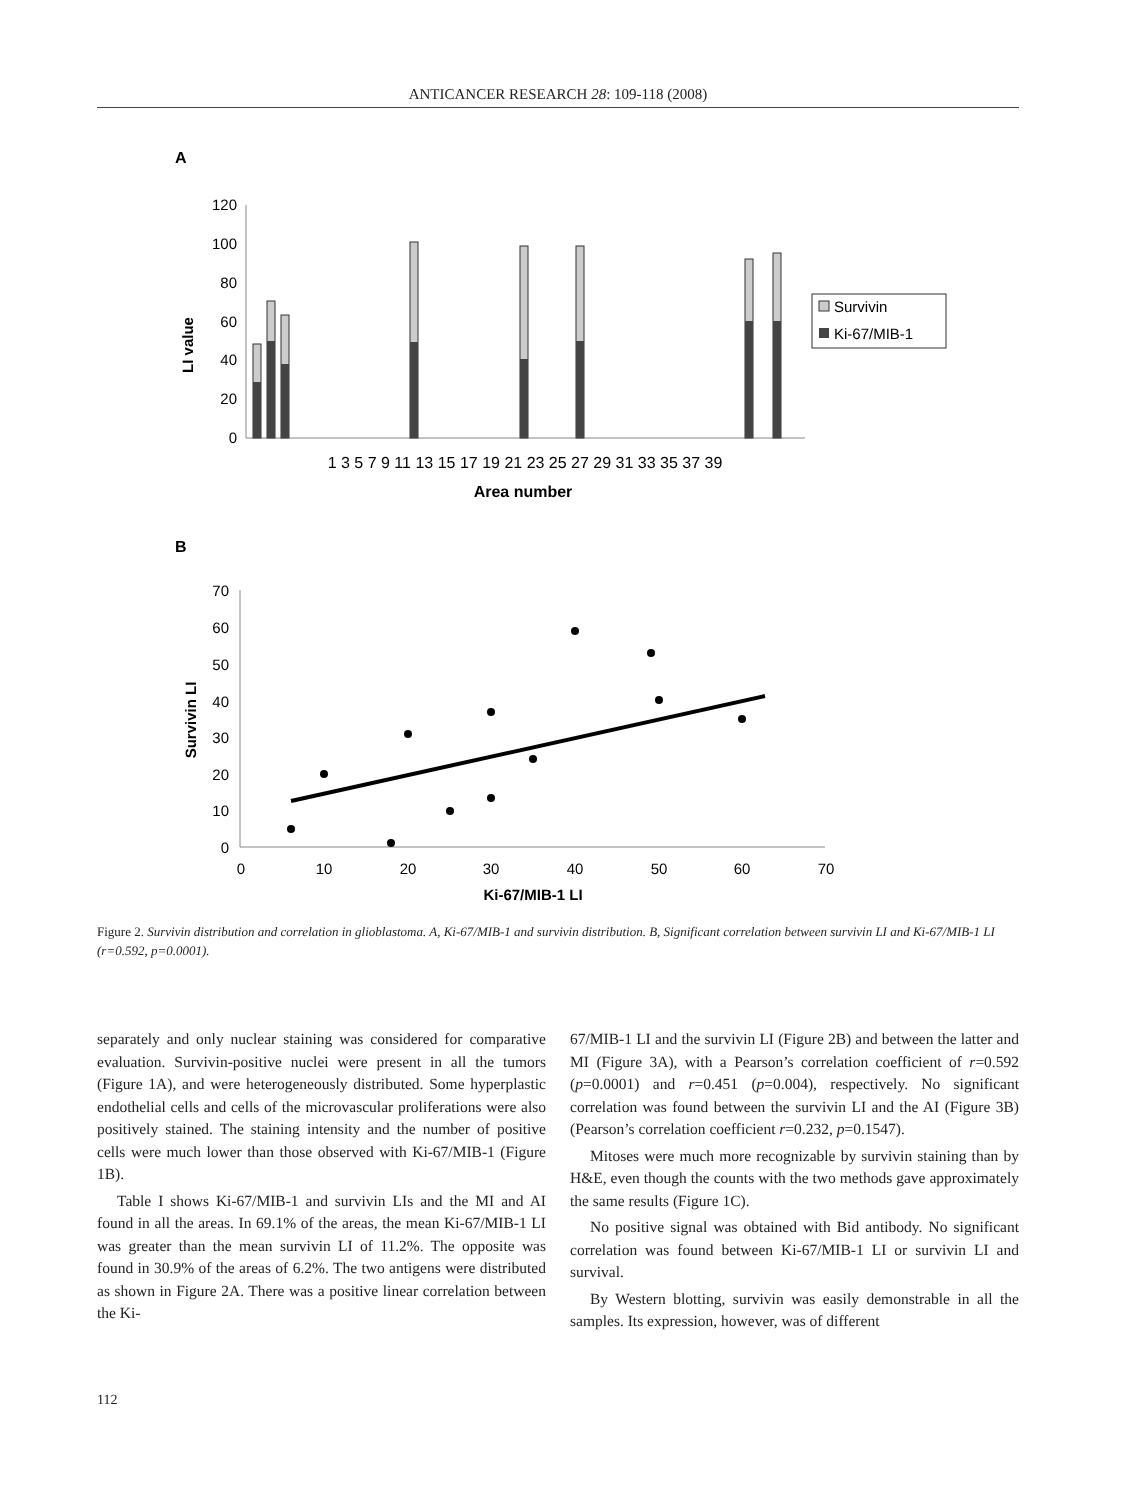ANTICANCER RESEARCH 28: 109-118 (2008)
A
120
100
80
60
40
20
0
1 3 5 7 9 11 13 15 17 19 21 23 25 27 29 31 33 35 37 39
Area number
LI value
Survivin
Ki-67/MIB-1
B
70
60
50
40
30
20
10
0
0
10
20
30
40
50
60
70
Ki-67/MIB-1 LI
Survivin LI
Figure 2. Survivin distribution and correlation in glioblastoma. A, Ki-67/MIB-1 and survivin distribution. B, Significant correlation between survivin LI and Ki-67/MIB-1 LI (r=0.592, p=0.0001).
separately and only nuclear staining was considered for comparative evaluation. Survivin-positive nuclei were present in all the tumors (Figure 1A), and were heterogeneously distributed. Some hyperplastic endothelial cells and cells of the microvascular proliferations were also positively stained. The staining intensity and the number of positive cells were much lower than those observed with Ki-67/MIB-1 (Figure 1B).
Table I shows Ki-67/MIB-1 and survivin LIs and the MI and AI found in all the areas. In 69.1% of the areas, the mean Ki-67/MIB-1 LI was greater than the mean survivin LI of 11.2%. The opposite was found in 30.9% of the areas of 6.2%. The two antigens were distributed as shown in Figure 2A. There was a positive linear correlation between the Ki-
67/MIB-1 LI and the survivin LI (Figure 2B) and between the latter and MI (Figure 3A), with a Pearson’s correlation coefficient of r=0.592 (p=0.0001) and r=0.451 (p=0.004), respectively. No significant correlation was found between the survivin LI and the AI (Figure 3B) (Pearson’s correlation coefficient r=0.232, p=0.1547).
Mitoses were much more recognizable by survivin staining than by H&E, even though the counts with the two methods gave approximately the same results (Figure 1C).
No positive signal was obtained with Bid antibody. No significant correlation was found between Ki-67/MIB-1 LI or survivin LI and survival.
By Western blotting, survivin was easily demonstrable in all the samples. Its expression, however, was of different
112